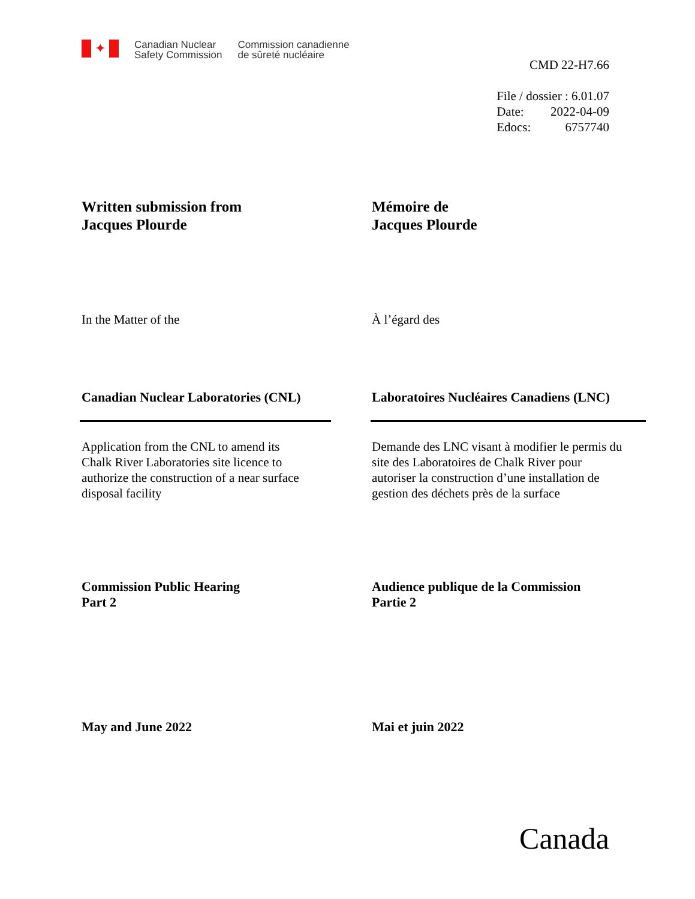✦
Canadian Nuclear
Safety Commission
Commission canadienne
de sûreté nucléaire
CMD 22-H7.66
File / dossier : 6.01.07
Date: 2022-04-09
Edocs: 6757740
Written submission from
Jacques Plourde
Mémoire de
Jacques Plourde
In the Matter of the À l’égard des
Canadian Nuclear Laboratories (CNL) Laboratoires Nucléaires Canadiens (LNC)
Application from the CNL to amend its
Chalk River Laboratories site licence to
authorize the construction of a near surface
disposal facility
Demande des LNC visant à modifier le permis du
site des Laboratoires de Chalk River pour
autoriser la construction d’une installation de
gestion des déchets près de la surface
Commission Public Hearing
Part 2
Audience publique de la Commission
Partie 2
May and June 2022 Mai et juin 2022
Canada